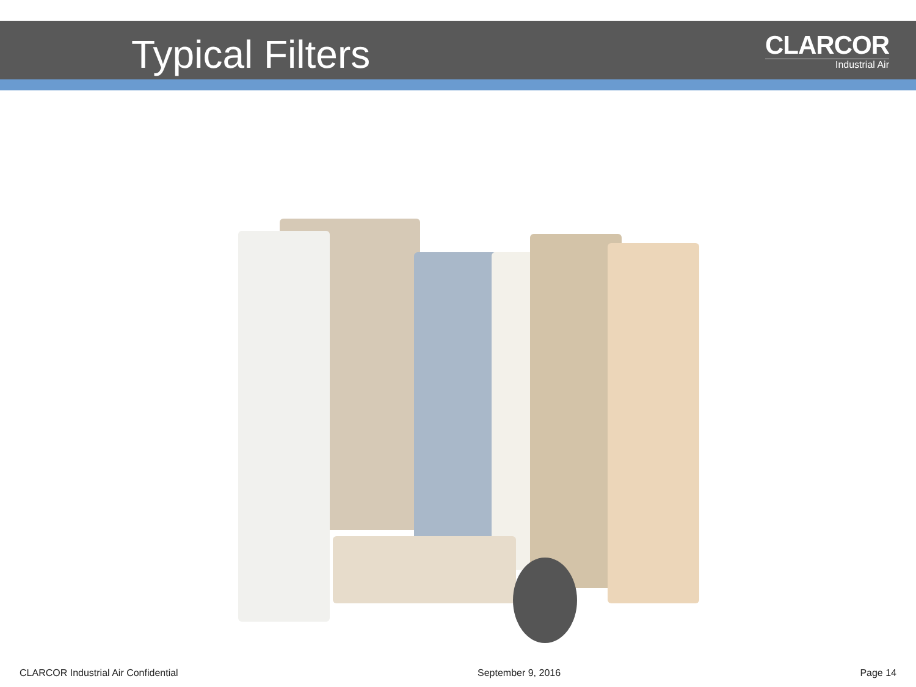Typical Filters
CLARCOR
Industrial Air
CLARCOR Industrial Air Confidential September 9, 2016 Page 14